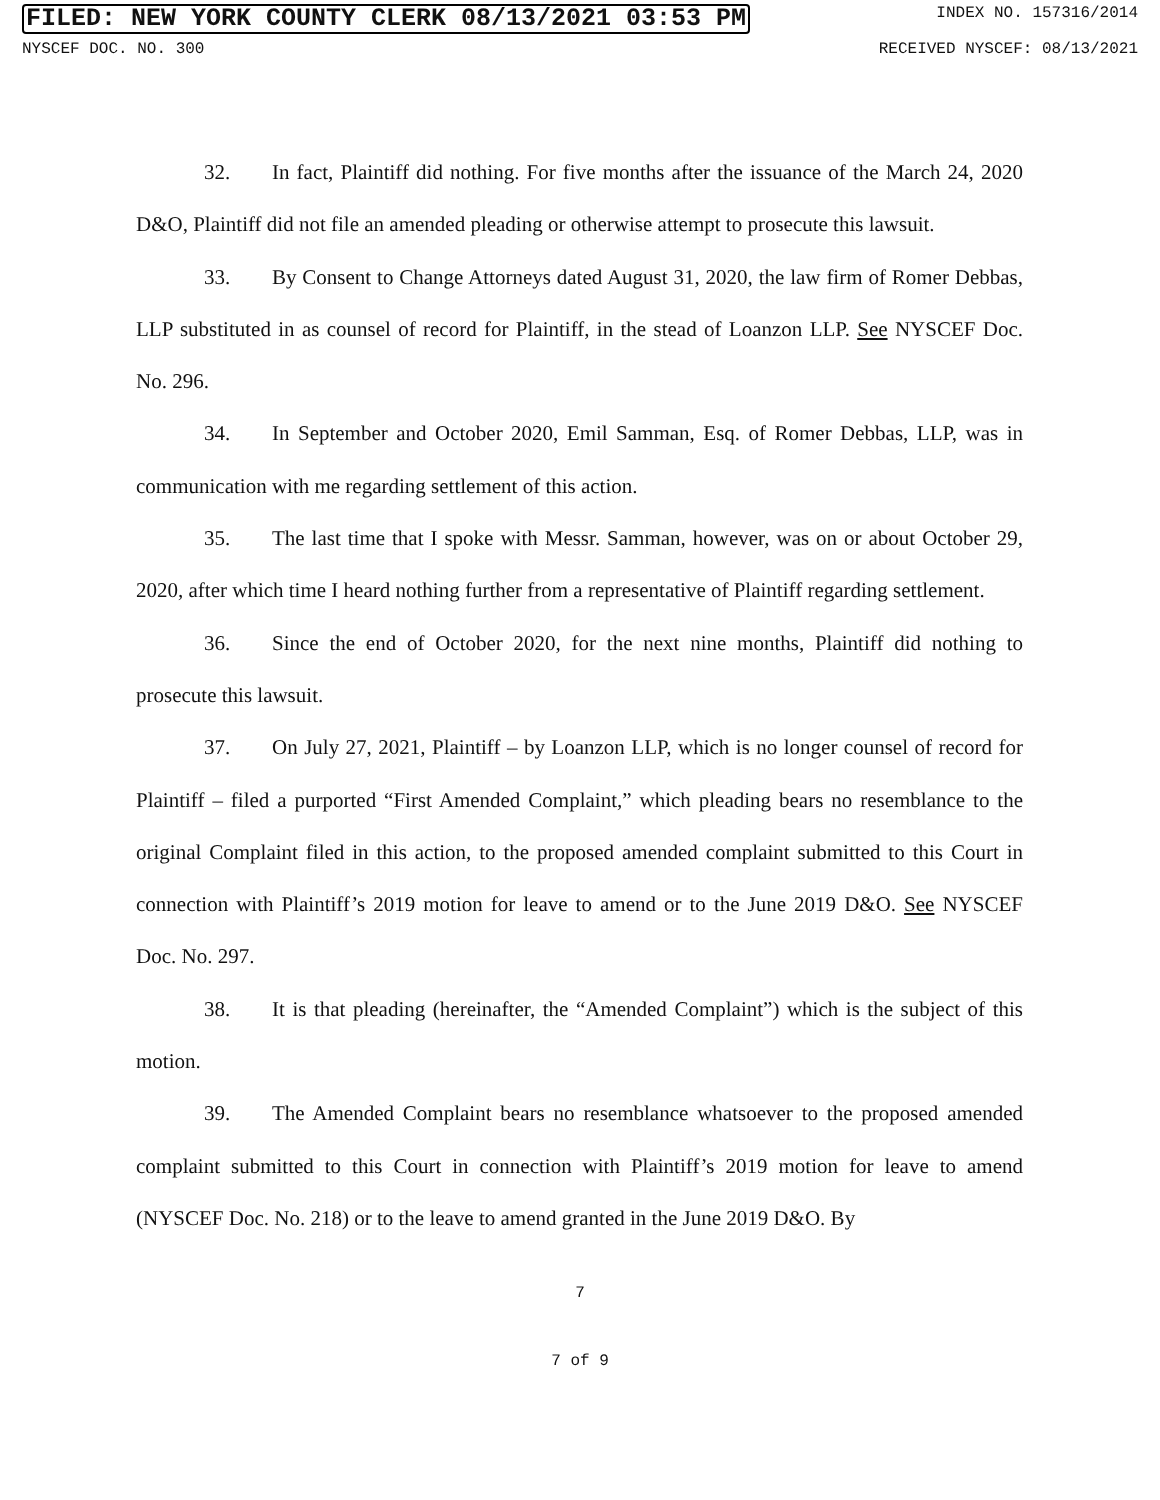FILED: NEW YORK COUNTY CLERK 08/13/2021 03:53 PM INDEX NO. 157316/2014
NYSCEF DOC. NO. 300 RECEIVED NYSCEF: 08/13/2021
32. In fact, Plaintiff did nothing. For five months after the issuance of the March 24, 2020 D&O, Plaintiff did not file an amended pleading or otherwise attempt to prosecute this lawsuit.
33. By Consent to Change Attorneys dated August 31, 2020, the law firm of Romer Debbas, LLP substituted in as counsel of record for Plaintiff, in the stead of Loanzon LLP. See NYSCEF Doc. No. 296.
34. In September and October 2020, Emil Samman, Esq. of Romer Debbas, LLP, was in communication with me regarding settlement of this action.
35. The last time that I spoke with Messr. Samman, however, was on or about October 29, 2020, after which time I heard nothing further from a representative of Plaintiff regarding settlement.
36. Since the end of October 2020, for the next nine months, Plaintiff did nothing to prosecute this lawsuit.
37. On July 27, 2021, Plaintiff – by Loanzon LLP, which is no longer counsel of record for Plaintiff – filed a purported “First Amended Complaint,” which pleading bears no resemblance to the original Complaint filed in this action, to the proposed amended complaint submitted to this Court in connection with Plaintiff’s 2019 motion for leave to amend or to the June 2019 D&O. See NYSCEF Doc. No. 297.
38. It is that pleading (hereinafter, the “Amended Complaint”) which is the subject of this motion.
39. The Amended Complaint bears no resemblance whatsoever to the proposed amended complaint submitted to this Court in connection with Plaintiff’s 2019 motion for leave to amend (NYSCEF Doc. No. 218) or to the leave to amend granted in the June 2019 D&O. By
7
7 of 9